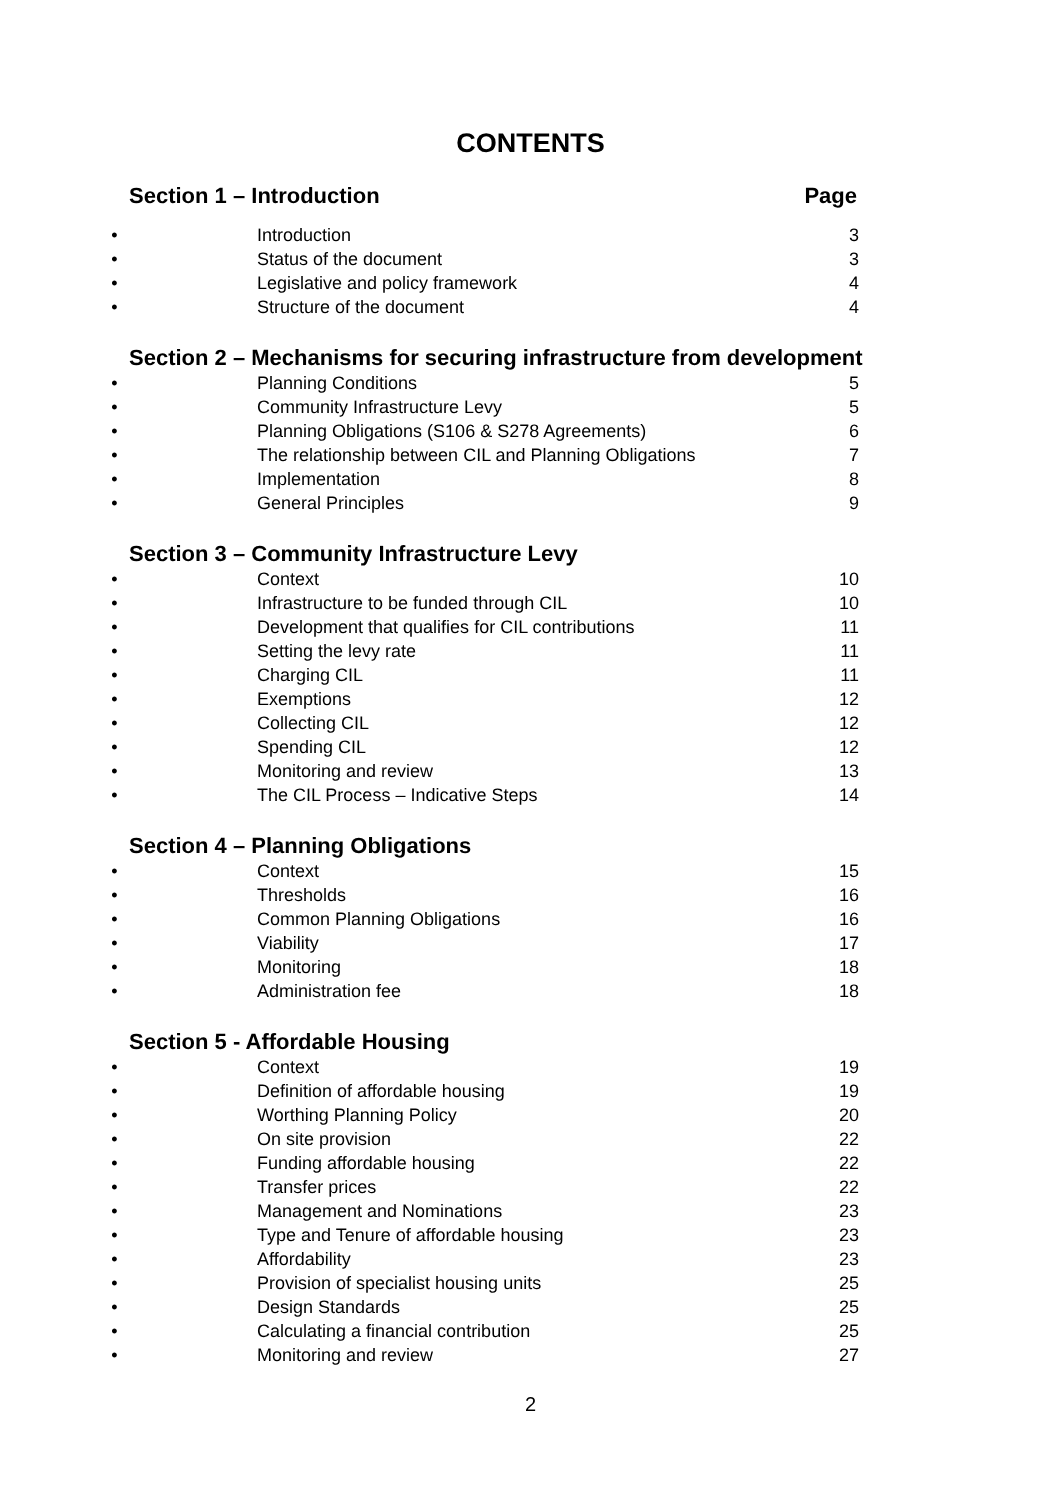CONTENTS
Section 1 – Introduction Page
• Introduction 3
• Status of the document 3
• Legislative and policy framework 4
• Structure of the document 4
Section 2 – Mechanisms for securing infrastructure from development
• Planning Conditions 5
• Community Infrastructure Levy 5
• Planning Obligations (S106 & S278 Agreements) 6
• The relationship between CIL and Planning Obligations 7
• Implementation 8
• General Principles 9
Section 3 – Community Infrastructure Levy
• Context 10
• Infrastructure to be funded through CIL 10
• Development that qualifies for CIL contributions 11
• Setting the levy rate 11
• Charging CIL 11
• Exemptions 12
• Collecting CIL 12
• Spending CIL 12
• Monitoring and review 13
• The CIL Process – Indicative Steps 14
Section 4 – Planning Obligations
• Context 15
• Thresholds 16
• Common Planning Obligations 16
• Viability 17
• Monitoring 18
• Administration fee 18
Section 5 - Affordable Housing
• Context 19
• Definition of affordable housing 19
• Worthing Planning Policy 20
• On site provision 22
• Funding affordable housing 22
• Transfer prices 22
• Management and Nominations 23
• Type and Tenure of affordable housing 23
• Affordability 23
• Provision of specialist housing units 25
• Design Standards 25
• Calculating a financial contribution 25
• Monitoring and review 27
2